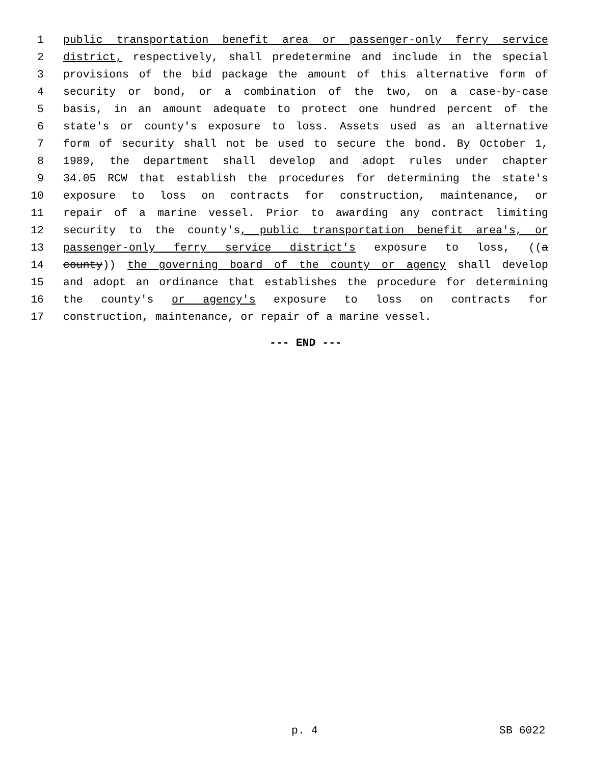1 public transportation benefit area or passenger-only ferry service
2 district, respectively, shall predetermine and include in the special
3 provisions of the bid package the amount of this alternative form of
4 security or bond, or a combination of the two, on a case-by-case
5 basis, in an amount adequate to protect one hundred percent of the
6 state's or county's exposure to loss. Assets used as an alternative
7 form of security shall not be used to secure the bond. By October 1,
8 1989, the department shall develop and adopt rules under chapter
9 34.05 RCW that establish the procedures for determining the state's
10 exposure to loss on contracts for construction, maintenance, or
11 repair of a marine vessel. Prior to awarding any contract limiting
12 security to the county's, public transportation benefit area's, or
13 passenger-only ferry service district's exposure to loss, ((a
14 county)) the governing board of the county or agency shall develop
15 and adopt an ordinance that establishes the procedure for determining
16 the county's or agency's exposure to loss on contracts for
17 construction, maintenance, or repair of a marine vessel.
--- END ---
p. 4 SB 6022